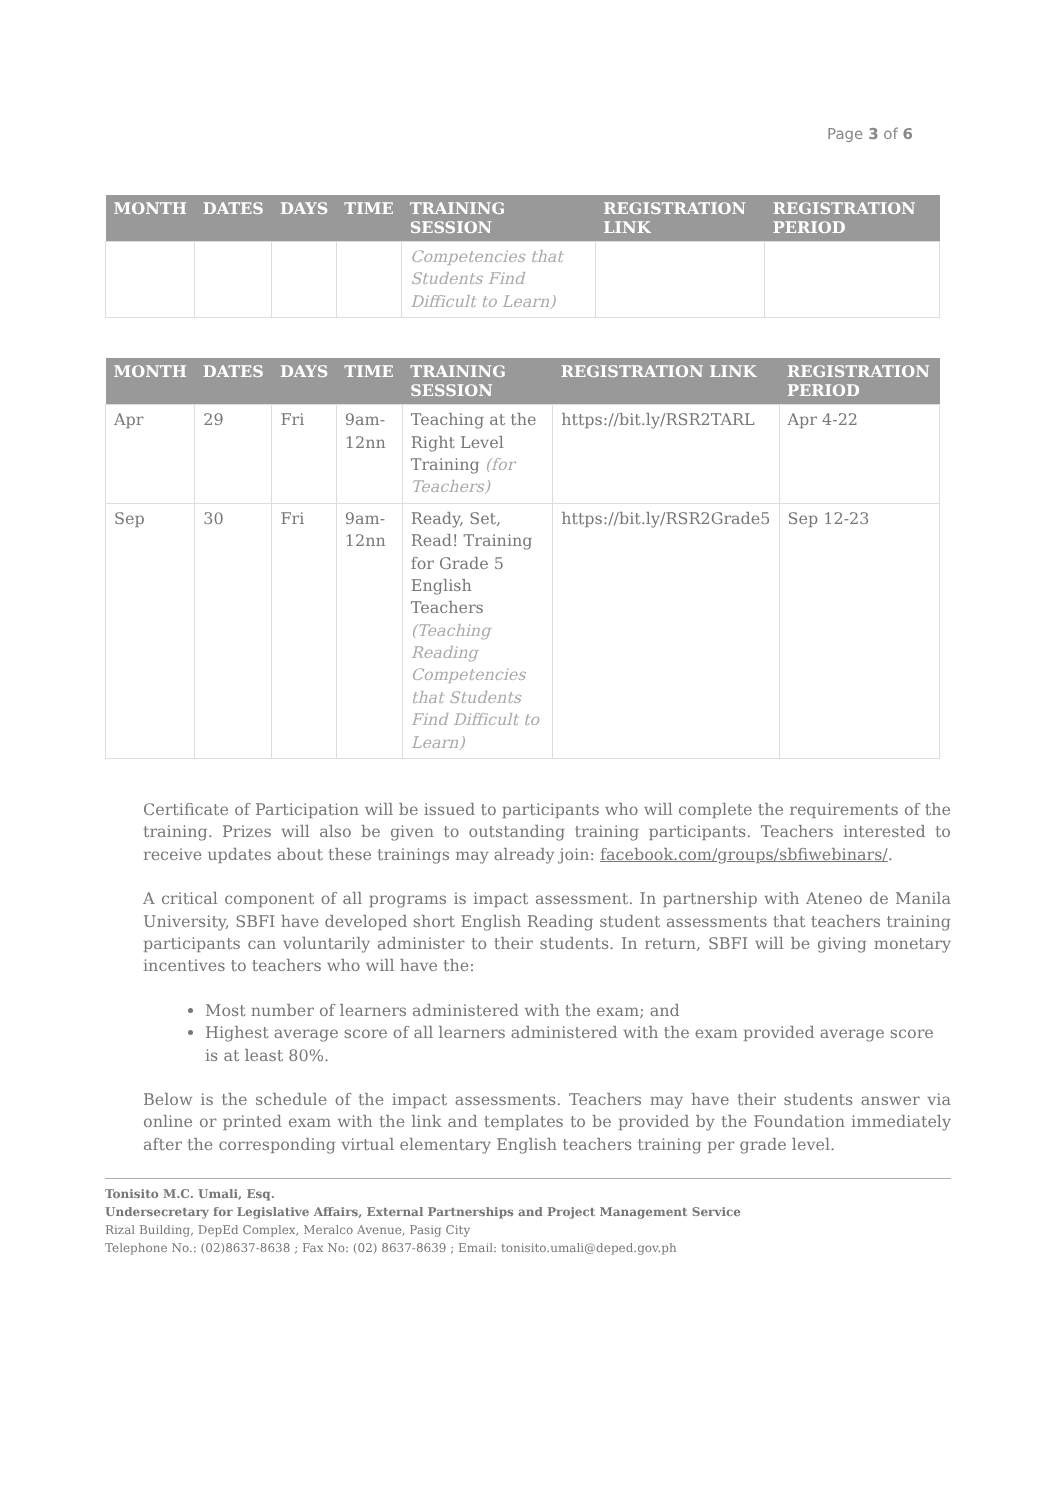Page 3 of 6
| MONTH | DATES | DAYS | TIME | TRAINING SESSION | REGISTRATION LINK | REGISTRATION PERIOD |
| --- | --- | --- | --- | --- | --- | --- |
| | | | | Competencies that Students Find Difficult to Learn) | | |
| MONTH | DATES | DAYS | TIME | TRAINING SESSION | REGISTRATION LINK | REGISTRATION PERIOD |
| --- | --- | --- | --- | --- | --- | --- |
| Apr | 29 | Fri | 9am-12nn | Teaching at the Right Level Training (for Teachers) | https://bit.ly/RSR2TARL | Apr 4-22 |
| Sep | 30 | Fri | 9am-12nn | Ready, Set, Read! Training for Grade 5 English Teachers (Teaching Reading Competencies that Students Find Difficult to Learn) | https://bit.ly/RSR2Grade5 | Sep 12-23 |
Certificate of Participation will be issued to participants who will complete the requirements of the training. Prizes will also be given to outstanding training participants. Teachers interested to receive updates about these trainings may already join: facebook.com/groups/sbfiwebinars/.
A critical component of all programs is impact assessment. In partnership with Ateneo de Manila University, SBFI have developed short English Reading student assessments that teachers training participants can voluntarily administer to their students. In return, SBFI will be giving monetary incentives to teachers who will have the:
Most number of learners administered with the exam; and
Highest average score of all learners administered with the exam provided average score is at least 80%.
Below is the schedule of the impact assessments. Teachers may have their students answer via online or printed exam with the link and templates to be provided by the Foundation immediately after the corresponding virtual elementary English teachers training per grade level.
Tonisito M.C. Umali, Esq.
Undersecretary for Legislative Affairs, External Partnerships and Project Management Service
Rizal Building, DepEd Complex, Meralco Avenue, Pasig City
Telephone No.: (02)8637-8638 ; Fax No: (02) 8637-8639 ; Email: tonisito.umali@deped.gov.ph